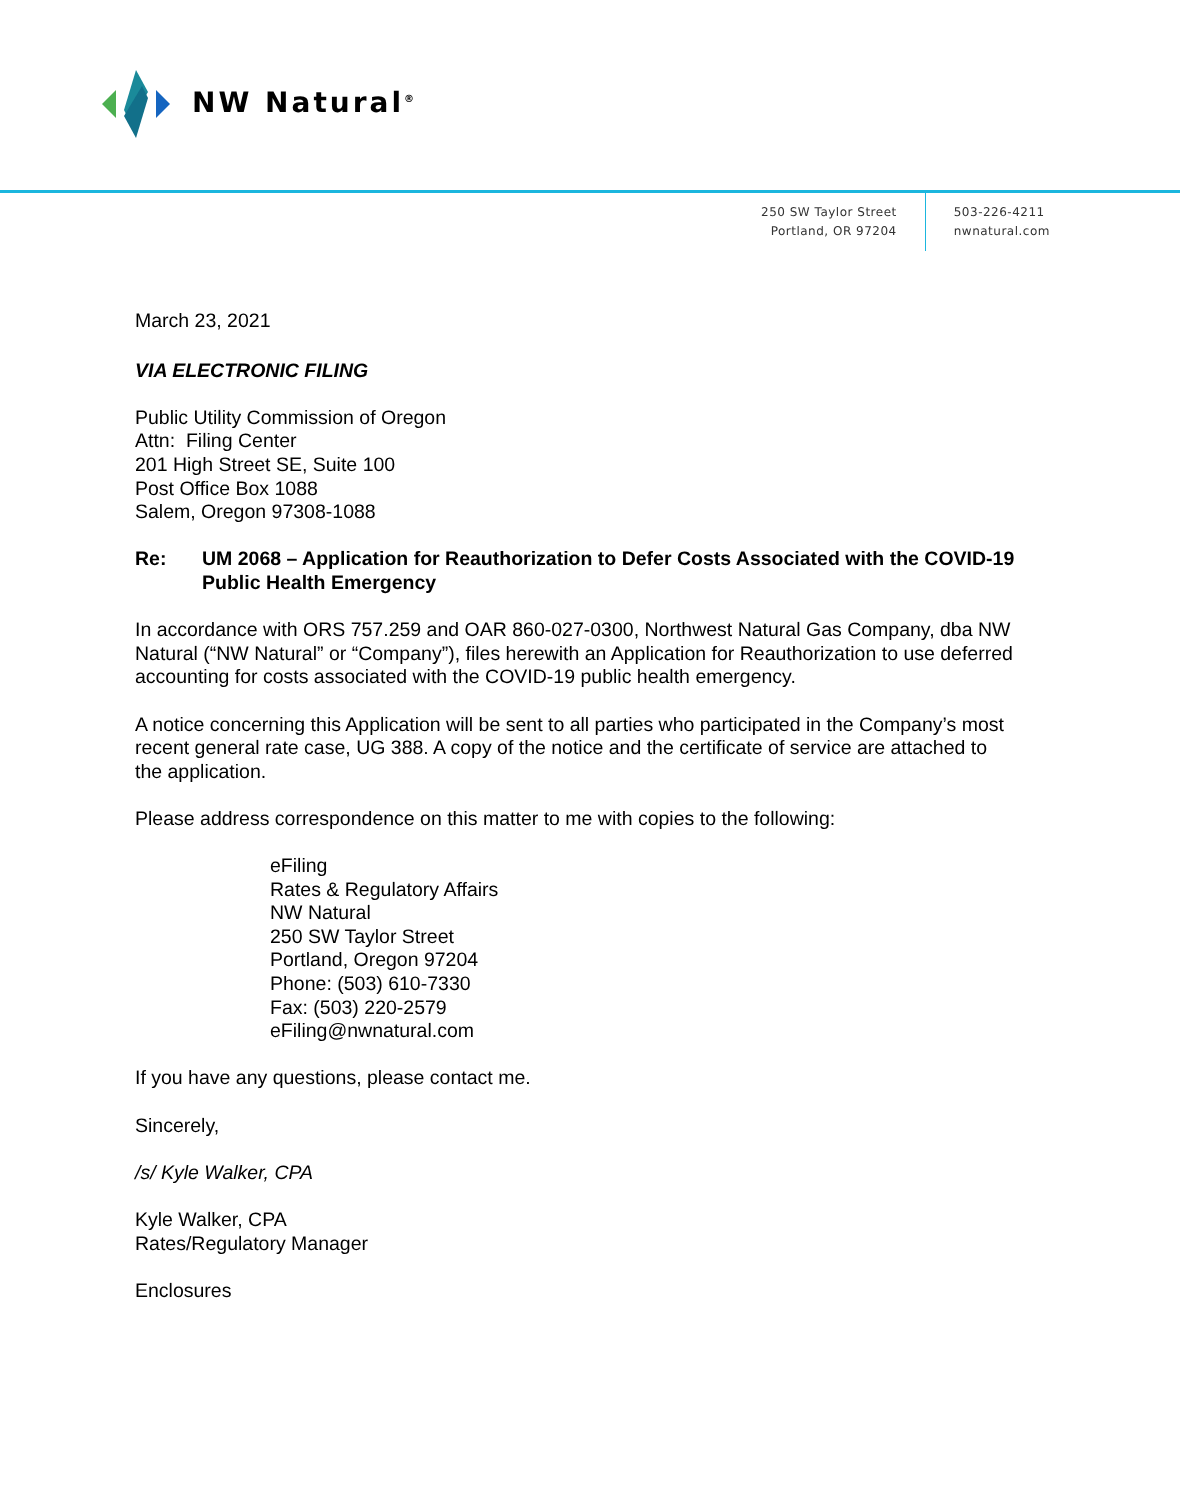NW Natural<sup>®</sup>
250 SW Taylor Street
Portland, OR 97204
503-226-4211
nwnatural.com
March 23, 2021
VIA ELECTRONIC FILING
Public Utility Commission of Oregon
Attn: Filing Center
201 High Street SE, Suite 100
Post Office Box 1088
Salem, Oregon 97308-1088
Re: UM 2068 – Application for Reauthorization to Defer Costs Associated with the COVID-19 Public Health Emergency
In accordance with ORS 757.259 and OAR 860-027-0300, Northwest Natural Gas Company, dba NW Natural (“NW Natural” or “Company”), files herewith an Application for Reauthorization to use deferred accounting for costs associated with the COVID-19 public health emergency.
A notice concerning this Application will be sent to all parties who participated in the Company’s most recent general rate case, UG 388. A copy of the notice and the certificate of service are attached to the application.
Please address correspondence on this matter to me with copies to the following:
eFiling
Rates & Regulatory Affairs
NW Natural
250 SW Taylor Street
Portland, Oregon 97204
Phone: (503) 610-7330
Fax: (503) 220-2579
eFiling@nwnatural.com
If you have any questions, please contact me.
Sincerely,
/s/ Kyle Walker, CPA
Kyle Walker, CPA
Rates/Regulatory Manager
Enclosures